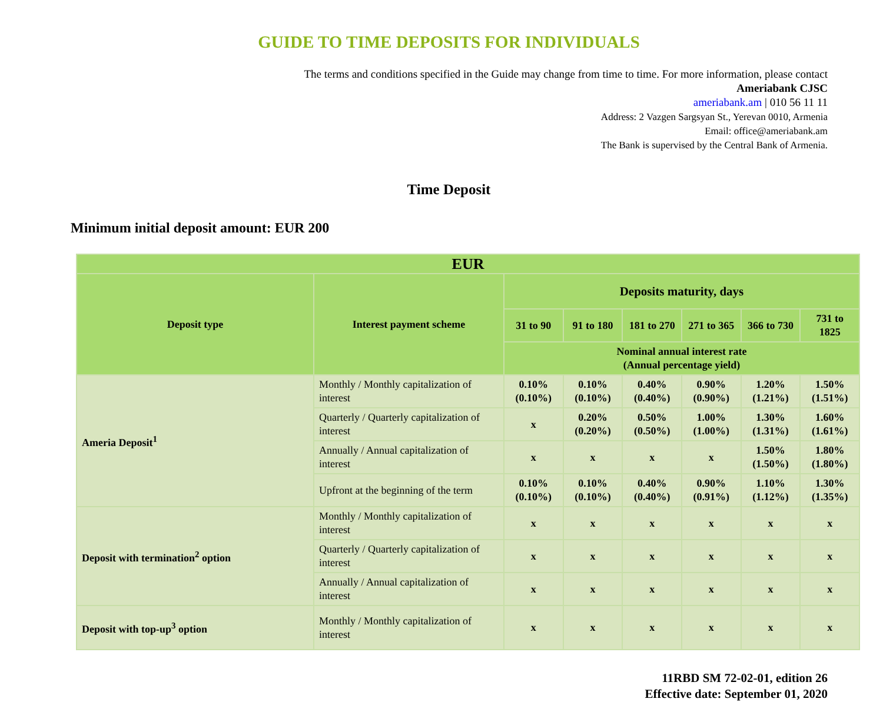GUIDE TO TIME DEPOSITS FOR INDIVIDUALS
The terms and conditions specified in the Guide may change from time to time. For more information, please contact
Ameriabank CJSC
ameriabank.am | 010 56 11 11
Address: 2 Vazgen Sargsyan St., Yerevan 0010, Armenia
Email: office@ameriabank.am
The Bank is supervised by the Central Bank of Armenia.
Time Deposit
Minimum initial deposit amount: EUR 200
| EUR | | | | | | | |
| --- | --- | --- | --- | --- | --- | --- | --- |
| Deposit type | Interest payment scheme | Deposits maturity, days | | | | | |
| | | 31 to 90 | 91 to 180 | 181 to 270 | 271 to 365 | 366 to 730 | 731 to 1825 |
| | | Nominal annual interest rate (Annual percentage yield) | | | | | |
| Ameria Deposit<sup>1</sup> | Monthly / Monthly capitalization of interest | 0.10% (0.10%) | 0.10% (0.10%) | 0.40% (0.40%) | 0.90% (0.90%) | 1.20% (1.21%) | 1.50% (1.51%) |
| | Quarterly / Quarterly capitalization of interest | x | 0.20% (0.20%) | 0.50% (0.50%) | 1.00% (1.00%) | 1.30% (1.31%) | 1.60% (1.61%) |
| | Annually / Annual capitalization of interest | x | x | x | x | 1.50% (1.50%) | 1.80% (1.80%) |
| | Upfront at the beginning of the term | 0.10% (0.10%) | 0.10% (0.10%) | 0.40% (0.40%) | 0.90% (0.91%) | 1.10% (1.12%) | 1.30% (1.35%) |
| Deposit with termination<sup>2</sup> option | Monthly / Monthly capitalization of interest | x | x | x | x | x | x |
| | Quarterly / Quarterly capitalization of interest | x | x | x | x | x | x |
| | Annually / Annual capitalization of interest | x | x | x | x | x | x |
| Deposit with top-up<sup>3</sup> option | Monthly / Monthly capitalization of interest | x | x | x | x | x | x |
11RBD SM 72-02-01, edition 26
Effective date: September 01, 2020